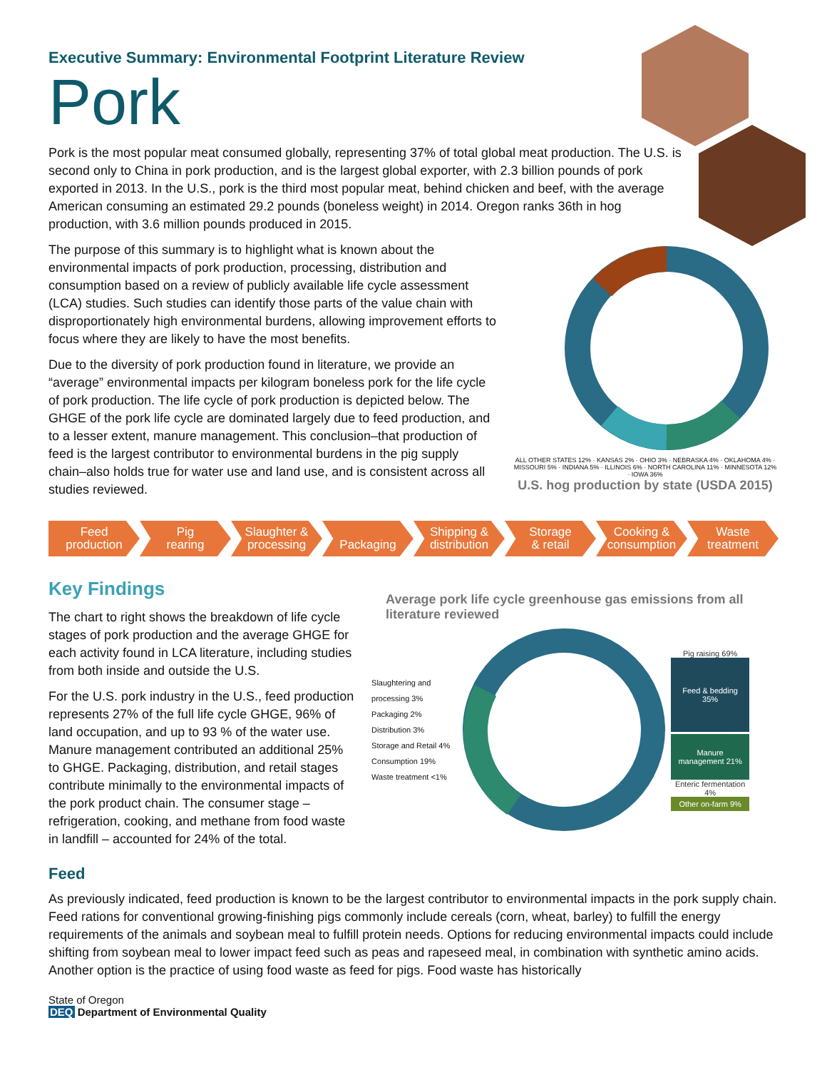Executive Summary: Environmental Footprint Literature Review
Pork
Pork is the most popular meat consumed globally, representing 37% of total global meat production. The U.S. is second only to China in pork production, and is the largest global exporter, with 2.3 billion pounds of pork exported in 2013. In the U.S., pork is the third most popular meat, behind chicken and beef, with the average American consuming an estimated 29.2 pounds (boneless weight) in 2014. Oregon ranks 36th in hog production, with 3.6 million pounds produced in 2015.
The purpose of this summary is to highlight what is known about the environmental impacts of pork production, processing, distribution and consumption based on a review of publicly available life cycle assessment (LCA) studies. Such studies can identify those parts of the value chain with disproportionately high environmental burdens, allowing improvement efforts to focus where they are likely to have the most benefits.
Due to the diversity of pork production found in literature, we provide an “average” environmental impacts per kilogram boneless pork for the life cycle of pork production. The life cycle of pork production is depicted below. The GHGE of the pork life cycle are dominated largely due to feed production, and to a lesser extent, manure management. This conclusion–that production of feed is the largest contributor to environmental burdens in the pig supply chain–also holds true for water use and land use, and is consistent across all studies reviewed.
ALL OTHER STATES 12% · KANSAS 2% · OHIO 3% · NEBRASKA 4% · OKLAHOMA 4% · MISSOURI 5% · INDIANA 5% · ILLINOIS 6% · NORTH CAROLINA 11% · MINNESOTA 12% · IOWA 36%
U.S. hog production by state (USDA 2015)
Feed
production
Pig
rearing
Slaughter &
processing
Packaging Shipping &
distribution
Storage
& retail
Cooking &
consumption
Waste
treatment
Key Findings
The chart to right shows the breakdown of life cycle stages of pork production and the average GHGE for each activity found in LCA literature, including studies from both inside and outside the U.S.
For the U.S. pork industry in the U.S., feed production represents 27% of the full life cycle GHGE, 96% of land occupation, and up to 93 % of the water use. Manure management contributed an additional 25% to GHGE. Packaging, distribution, and retail stages contribute minimally to the environmental impacts of the pork product chain. The consumer stage – refrigeration, cooking, and methane from food waste in landfill – accounted for 24% of the total.
Average pork life cycle greenhouse gas emissions from all literature reviewed
Slaughtering and processing 3%
Packaging 2%
Distribution 3%
Storage and Retail 4%
Consumption 19%
Waste treatment <1%
Pig raising 69%
Feed & bedding 35%
Manure management 21%
Enteric fermentation 4%
Other on-farm 9%
Feed
As previously indicated, feed production is known to be the largest contributor to environmental impacts in the pork supply chain. Feed rations for conventional growing-finishing pigs commonly include cereals (corn, wheat, barley) to fulfill the energy requirements of the animals and soybean meal to fulfill protein needs. Options for reducing environmental impacts could include shifting from soybean meal to lower impact feed such as peas and rapeseed meal, in combination with synthetic amino acids. Another option is the practice of using food waste as feed for pigs. Food waste has historically
State of Oregon
DEQ Department of Environmental Quality